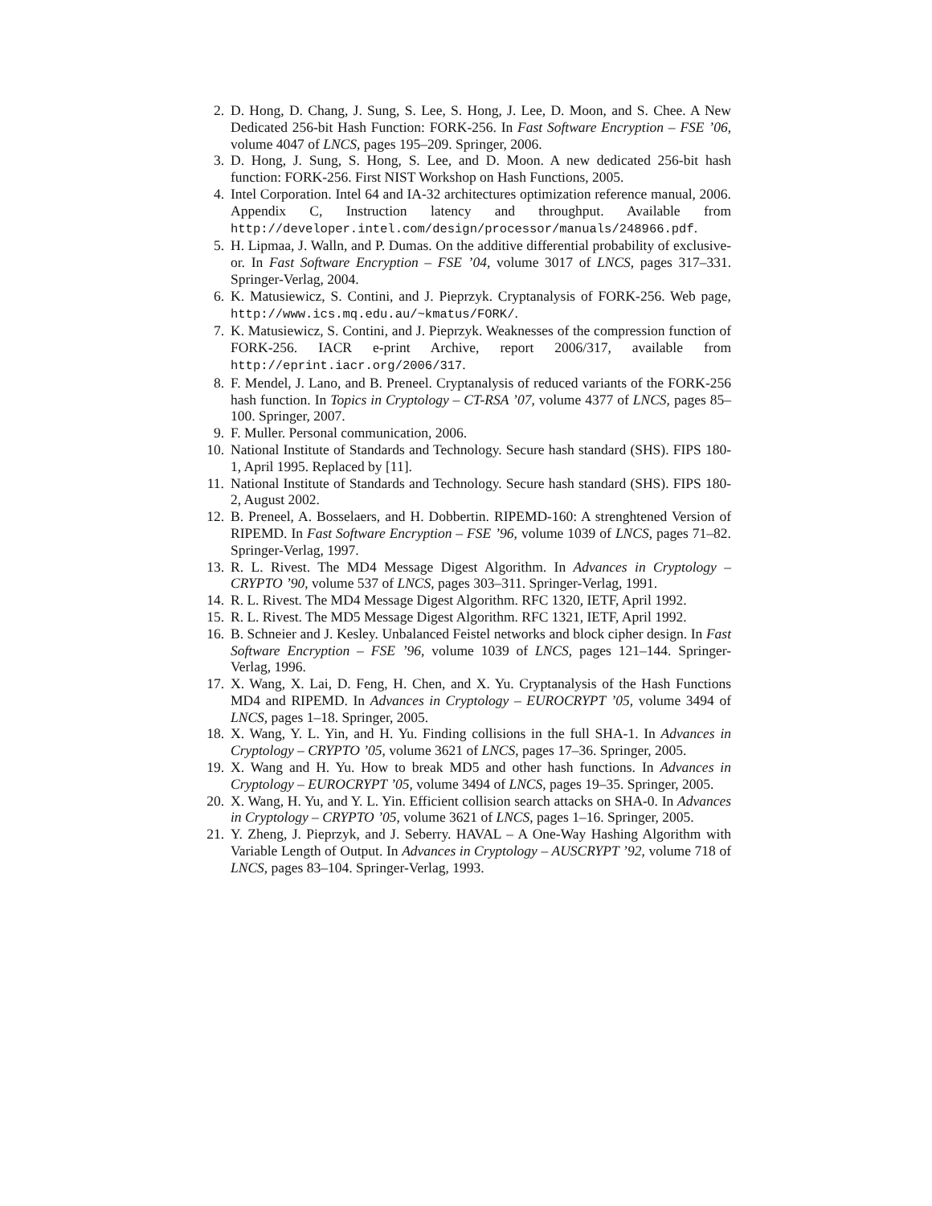2. D. Hong, D. Chang, J. Sung, S. Lee, S. Hong, J. Lee, D. Moon, and S. Chee. A New Dedicated 256-bit Hash Function: FORK-256. In Fast Software Encryption – FSE ’06, volume 4047 of LNCS, pages 195–209. Springer, 2006.
3. D. Hong, J. Sung, S. Hong, S. Lee, and D. Moon. A new dedicated 256-bit hash function: FORK-256. First NIST Workshop on Hash Functions, 2005.
4. Intel Corporation. Intel 64 and IA-32 architectures optimization reference manual, 2006. Appendix C, Instruction latency and throughput. Available from http://developer.intel.com/design/processor/manuals/248966.pdf.
5. H. Lipmaa, J. Walln, and P. Dumas. On the additive differential probability of exclusive-or. In Fast Software Encryption – FSE ’04, volume 3017 of LNCS, pages 317–331. Springer-Verlag, 2004.
6. K. Matusiewicz, S. Contini, and J. Pieprzyk. Cryptanalysis of FORK-256. Web page, http://www.ics.mq.edu.au/~kmatus/FORK/.
7. K. Matusiewicz, S. Contini, and J. Pieprzyk. Weaknesses of the compression function of FORK-256. IACR e-print Archive, report 2006/317, available from http://eprint.iacr.org/2006/317.
8. F. Mendel, J. Lano, and B. Preneel. Cryptanalysis of reduced variants of the FORK-256 hash function. In Topics in Cryptology – CT-RSA ’07, volume 4377 of LNCS, pages 85–100. Springer, 2007.
9. F. Muller. Personal communication, 2006.
10. National Institute of Standards and Technology. Secure hash standard (SHS). FIPS 180-1, April 1995. Replaced by [11].
11. National Institute of Standards and Technology. Secure hash standard (SHS). FIPS 180-2, August 2002.
12. B. Preneel, A. Bosselaers, and H. Dobbertin. RIPEMD-160: A strenghtened Version of RIPEMD. In Fast Software Encryption – FSE ’96, volume 1039 of LNCS, pages 71–82. Springer-Verlag, 1997.
13. R. L. Rivest. The MD4 Message Digest Algorithm. In Advances in Cryptology – CRYPTO ’90, volume 537 of LNCS, pages 303–311. Springer-Verlag, 1991.
14. R. L. Rivest. The MD4 Message Digest Algorithm. RFC 1320, IETF, April 1992.
15. R. L. Rivest. The MD5 Message Digest Algorithm. RFC 1321, IETF, April 1992.
16. B. Schneier and J. Kesley. Unbalanced Feistel networks and block cipher design. In Fast Software Encryption – FSE ’96, volume 1039 of LNCS, pages 121–144. Springer-Verlag, 1996.
17. X. Wang, X. Lai, D. Feng, H. Chen, and X. Yu. Cryptanalysis of the Hash Functions MD4 and RIPEMD. In Advances in Cryptology – EUROCRYPT ’05, volume 3494 of LNCS, pages 1–18. Springer, 2005.
18. X. Wang, Y. L. Yin, and H. Yu. Finding collisions in the full SHA-1. In Advances in Cryptology – CRYPTO ’05, volume 3621 of LNCS, pages 17–36. Springer, 2005.
19. X. Wang and H. Yu. How to break MD5 and other hash functions. In Advances in Cryptology – EUROCRYPT ’05, volume 3494 of LNCS, pages 19–35. Springer, 2005.
20. X. Wang, H. Yu, and Y. L. Yin. Efficient collision search attacks on SHA-0. In Advances in Cryptology – CRYPTO ’05, volume 3621 of LNCS, pages 1–16. Springer, 2005.
21. Y. Zheng, J. Pieprzyk, and J. Seberry. HAVAL – A One-Way Hashing Algorithm with Variable Length of Output. In Advances in Cryptology – AUSCRYPT ’92, volume 718 of LNCS, pages 83–104. Springer-Verlag, 1993.